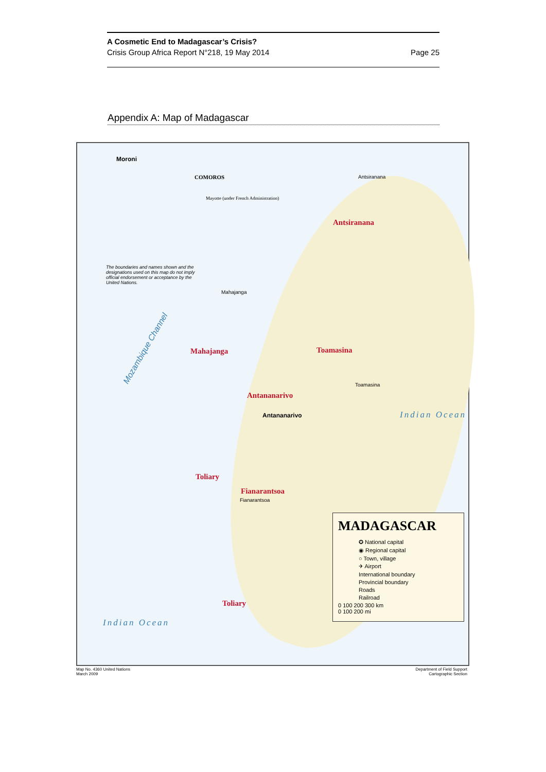A Cosmetic End to Madagascar’s Crisis?
Crisis Group Africa Report N°218, 19 May 2014 Page 25
Appendix A: Map of Madagascar
Moroni
COMOROS
Mayotte (under French Administration)
The boundaries and names shown and the designations used on this map do not imply official endorsement or acceptance by the United Nations.
Mozambique Channel
Antsiranana
Mahajanga Toamasina
Antananarivo
Toliary
Fianarantsoa
Toliary
Indian Ocean
Indian Ocean
Antananarivo
Mahajanga
Toamasina
Fianarantsoa
Antsiranana
MADAGASCAR
✪ National capital
◉ Regional capital
○ Town, village
✈ Airport
International boundary
Provincial boundary
Roads
Railroad
0 100 200 300 km
0 100 200 mi
Map No. 4360 United Nations
March 2009
Department of Field Support
Cartographic Section